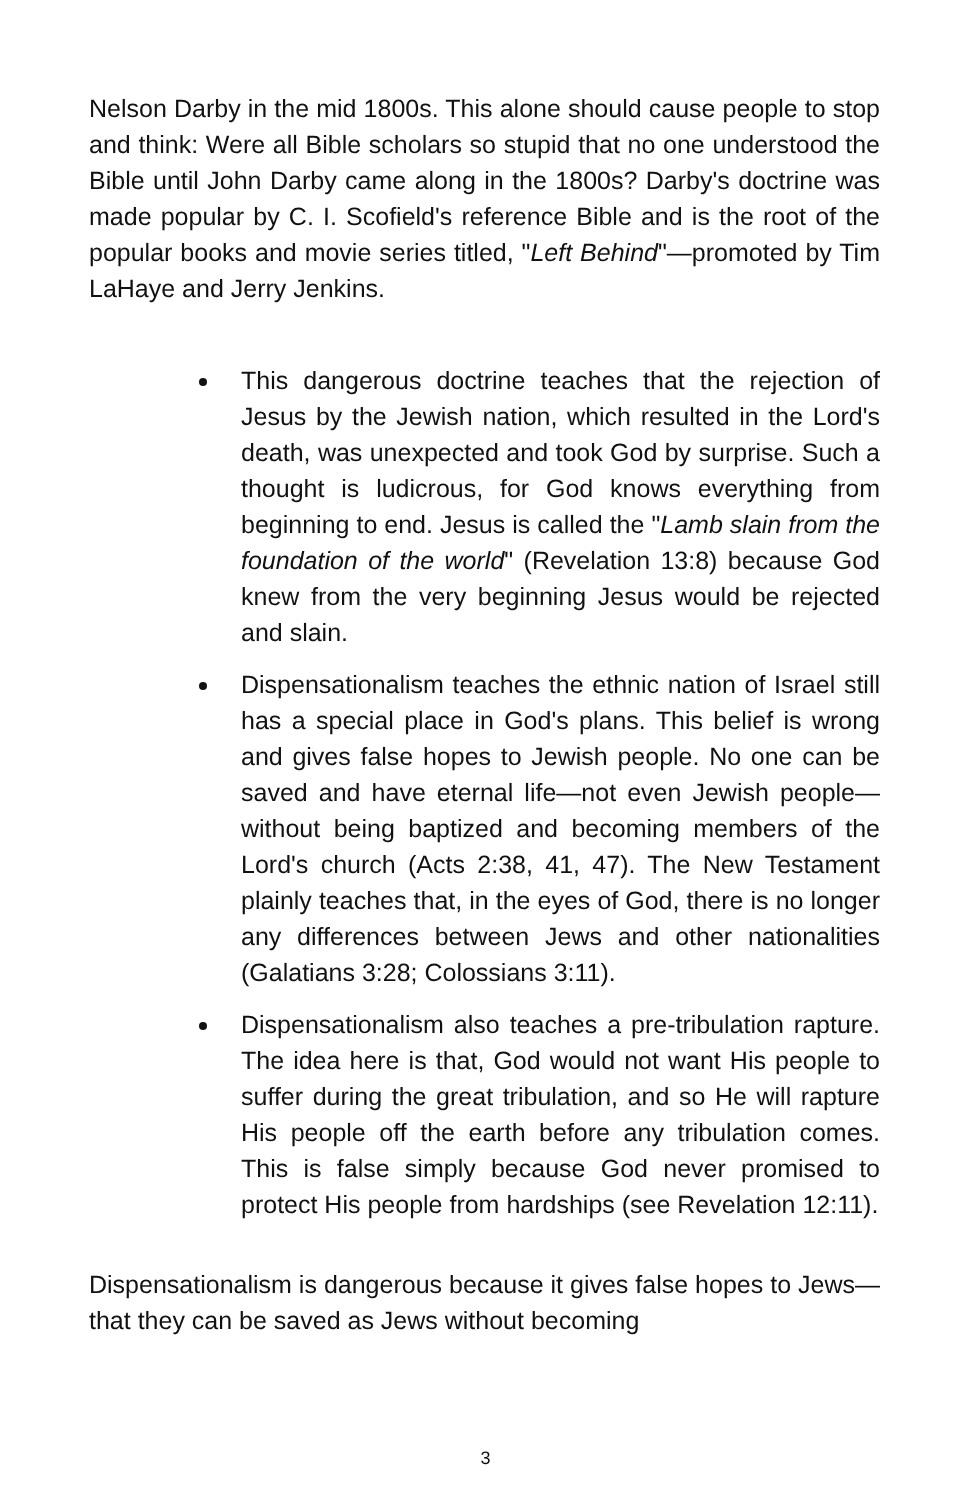Nelson Darby in the mid 1800s. This alone should cause people to stop and think: Were all Bible scholars so stupid that no one understood the Bible until John Darby came along in the 1800s? Darby's doctrine was made popular by C. I. Scofield's reference Bible and is the root of the popular books and movie series titled, "Left Behind"—promoted by Tim LaHaye and Jerry Jenkins.
This dangerous doctrine teaches that the rejection of Jesus by the Jewish nation, which resulted in the Lord's death, was unexpected and took God by surprise. Such a thought is ludicrous, for God knows everything from beginning to end. Jesus is called the "Lamb slain from the foundation of the world" (Revelation 13:8) because God knew from the very beginning Jesus would be rejected and slain.
Dispensationalism teaches the ethnic nation of Israel still has a special place in God's plans. This belief is wrong and gives false hopes to Jewish people. No one can be saved and have eternal life—not even Jewish people—without being baptized and becoming members of the Lord's church (Acts 2:38, 41, 47). The New Testament plainly teaches that, in the eyes of God, there is no longer any differences between Jews and other nationalities (Galatians 3:28; Colossians 3:11).
Dispensationalism also teaches a pre-tribulation rapture. The idea here is that, God would not want His people to suffer during the great tribulation, and so He will rapture His people off the earth before any tribulation comes. This is false simply because God never promised to protect His people from hardships (see Revelation 12:11).
Dispensationalism is dangerous because it gives false hopes to Jews—that they can be saved as Jews without becoming
3